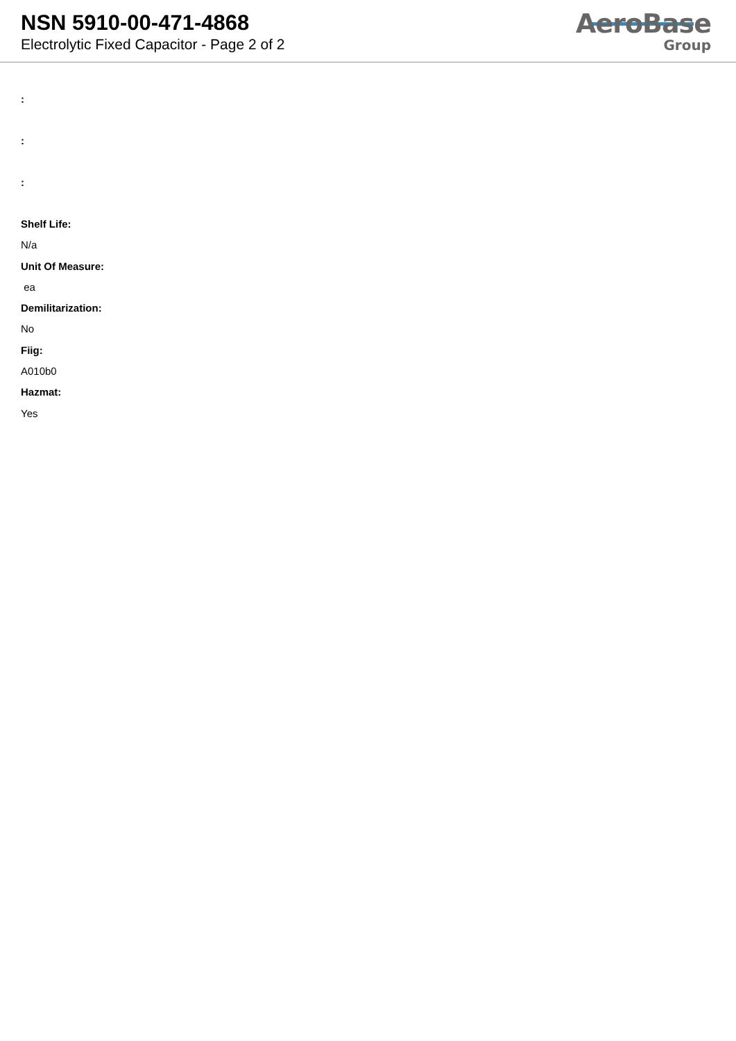NSN 5910-00-471-4868
Electrolytic Fixed Capacitor - Page 2 of 2
AeroBase
Group
:
:
:
Shelf Life:
N/a
Unit Of Measure:
ea
Demilitarization:
No
Fiig:
A010b0
Hazmat:
Yes